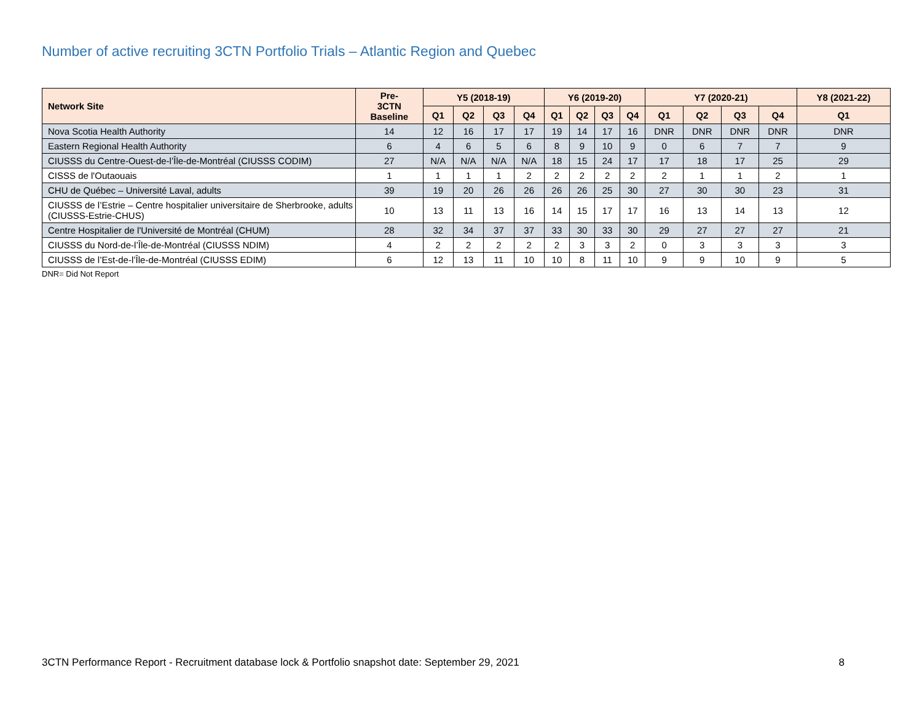Number of active recruiting 3CTN Portfolio Trials – Atlantic Region and Quebec
| Network Site | Pre- 3CTN Baseline | Y5 (2018-19) | | | | Y6 (2019-20) | | | | Y7 (2020-21) | | | | Y8 (2021-22) |
| --- | --- | --- | --- | --- | --- | --- | --- | --- | --- | --- | --- | --- | --- | --- |
| | | Q1 | Q2 | Q3 | Q4 | Q1 | Q2 | Q3 | Q4 | Q1 | Q2 | Q3 | Q4 | Q1 |
| Nova Scotia Health Authority | 14 | 12 | 16 | 17 | 17 | 19 | 14 | 17 | 16 | DNR | DNR | DNR | DNR | DNR |
| Eastern Regional Health Authority | 6 | 4 | 6 | 5 | 6 | 8 | 9 | 10 | 9 | 0 | 6 | 7 | 7 | 9 |
| CIUSSS du Centre-Ouest-de-l’Île-de-Montréal (CIUSSS CODIM) | 27 | N/A | N/A | N/A | N/A | 18 | 15 | 24 | 17 | 17 | 18 | 17 | 25 | 29 |
| CISSS de l'Outaouais | 1 | 1 | 1 | 1 | 2 | 2 | 2 | 2 | 2 | 2 | 1 | 1 | 2 | 1 |
| CHU de Québec – Université Laval, adults | 39 | 19 | 20 | 26 | 26 | 26 | 26 | 25 | 30 | 27 | 30 | 30 | 23 | 31 |
| CIUSSS de l’Estrie – Centre hospitalier universitaire de Sherbrooke, adults (CIUSSS-Estrie-CHUS) | 10 | 13 | 11 | 13 | 16 | 14 | 15 | 17 | 17 | 16 | 13 | 14 | 13 | 12 |
| Centre Hospitalier de l'Université de Montréal (CHUM) | 28 | 32 | 34 | 37 | 37 | 33 | 30 | 33 | 30 | 29 | 27 | 27 | 27 | 21 |
| CIUSSS du Nord-de-l’Île-de-Montréal (CIUSSS NDIM) | 4 | 2 | 2 | 2 | 2 | 2 | 3 | 3 | 2 | 0 | 3 | 3 | 3 | 3 |
| CIUSSS de l’Est-de-l’Île-de-Montréal (CIUSSS EDIM) | 6 | 12 | 13 | 11 | 10 | 10 | 8 | 11 | 10 | 9 | 9 | 10 | 9 | 5 |
DNR= Did Not Report
3CTN Performance Report - Recruitment database lock & Portfolio snapshot date: September 29, 2021 8